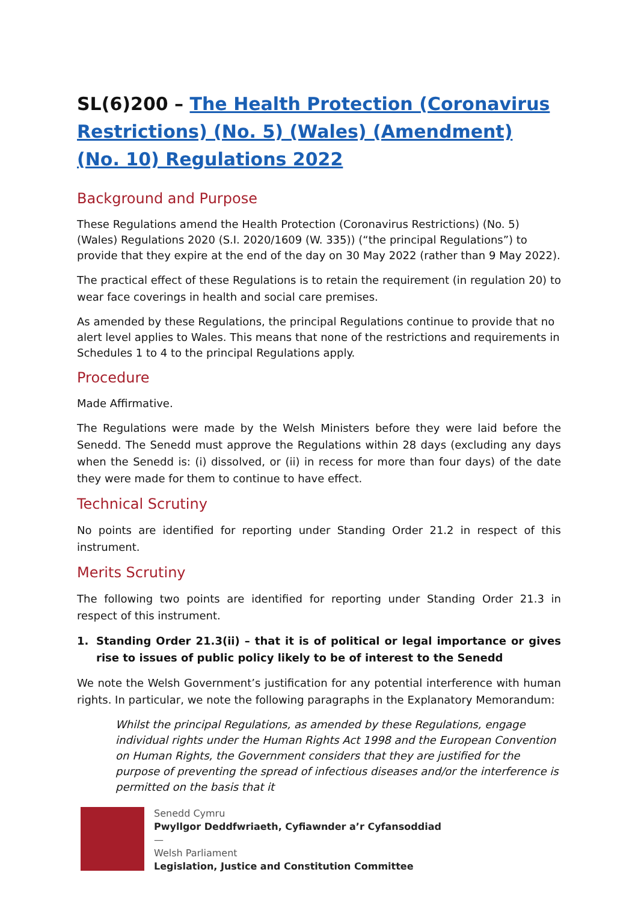SL(6)200 – The Health Protection (Coronavirus Restrictions) (No. 5) (Wales) (Amendment) (No. 10) Regulations 2022
Background and Purpose
These Regulations amend the Health Protection (Coronavirus Restrictions) (No. 5) (Wales) Regulations 2020 (S.I. 2020/1609 (W. 335)) (“the principal Regulations”) to provide that they expire at the end of the day on 30 May 2022 (rather than 9 May 2022).
The practical effect of these Regulations is to retain the requirement (in regulation 20) to wear face coverings in health and social care premises.
As amended by these Regulations, the principal Regulations continue to provide that no alert level applies to Wales. This means that none of the restrictions and requirements in Schedules 1 to 4 to the principal Regulations apply.
Procedure
Made Affirmative.
The Regulations were made by the Welsh Ministers before they were laid before the Senedd. The Senedd must approve the Regulations within 28 days (excluding any days when the Senedd is: (i) dissolved, or (ii) in recess for more than four days) of the date they were made for them to continue to have effect.
Technical Scrutiny
No points are identified for reporting under Standing Order 21.2 in respect of this instrument.
Merits Scrutiny
The following two points are identified for reporting under Standing Order 21.3 in respect of this instrument.
1. Standing Order 21.3(ii) – that it is of political or legal importance or gives rise to issues of public policy likely to be of interest to the Senedd
We note the Welsh Government’s justification for any potential interference with human rights. In particular, we note the following paragraphs in the Explanatory Memorandum:
Whilst the principal Regulations, as amended by these Regulations, engage individual rights under the Human Rights Act 1998 and the European Convention on Human Rights, the Government considers that they are justified for the purpose of preventing the spread of infectious diseases and/or the interference is permitted on the basis that it
Senedd Cymru
Pwyllgor Deddfwriaeth, Cyfiawnder a’r Cyfansoddiad
—
Welsh Parliament
Legislation, Justice and Constitution Committee